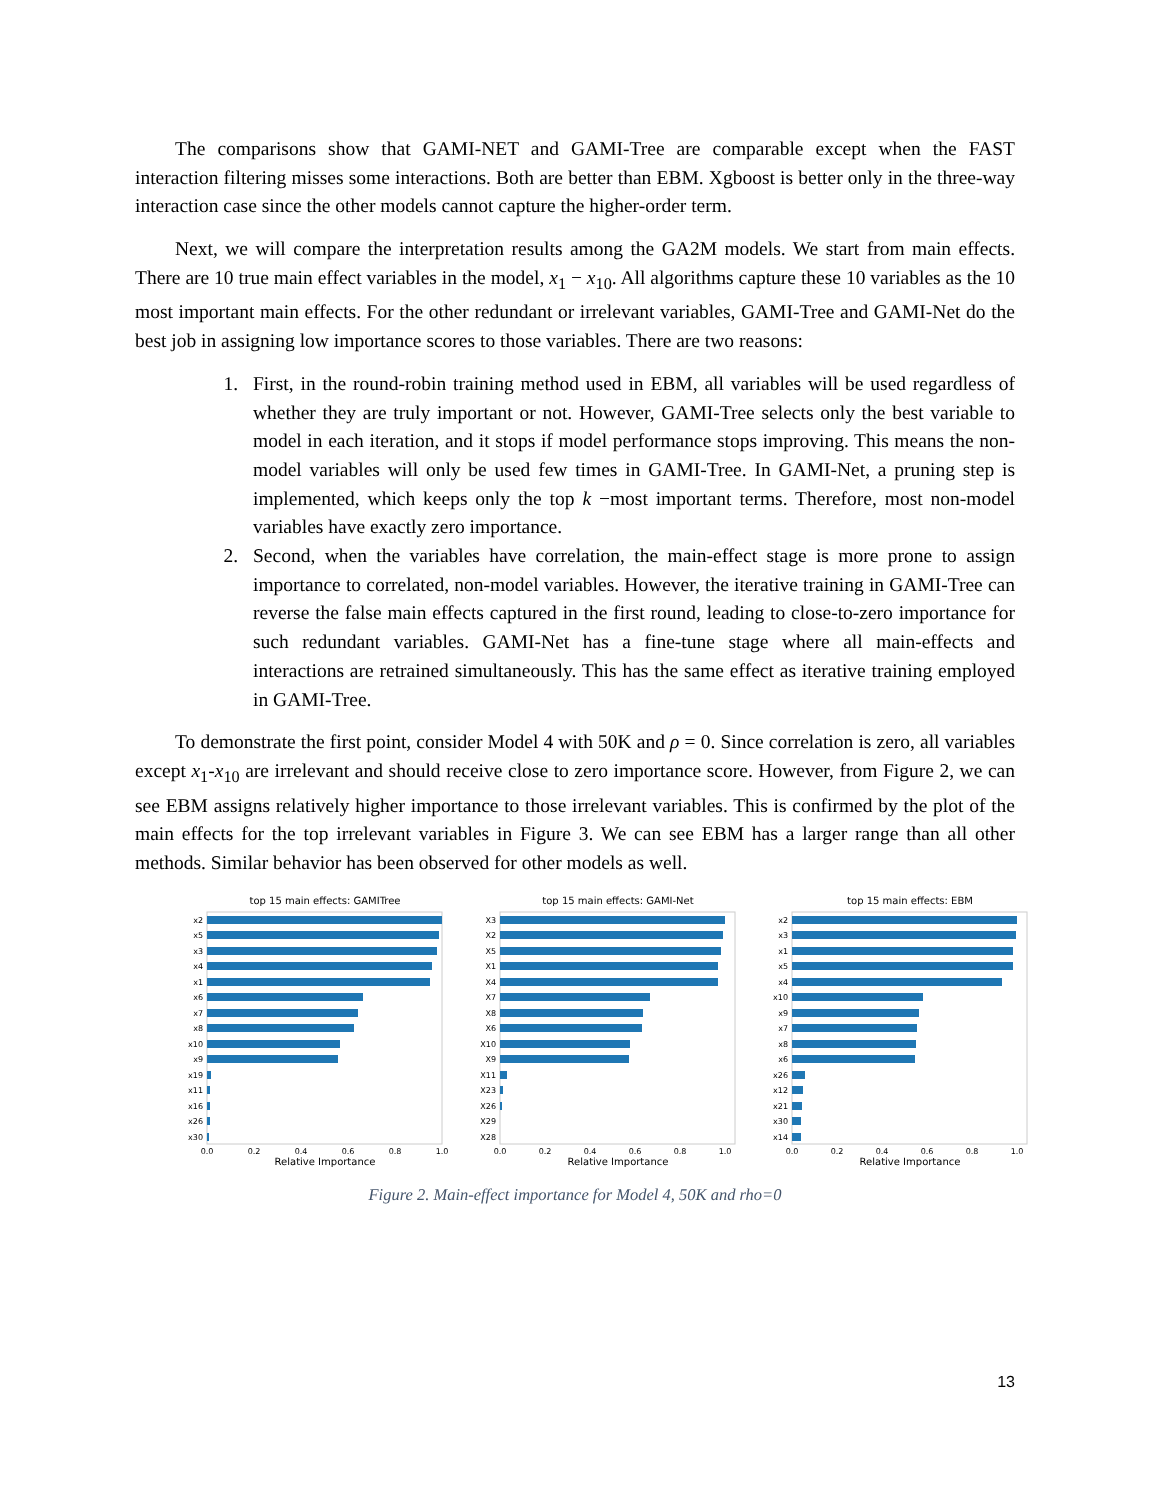The comparisons show that GAMI-NET and GAMI-Tree are comparable except when the FAST interaction filtering misses some interactions. Both are better than EBM. Xgboost is better only in the three-way interaction case since the other models cannot capture the higher-order term.
Next, we will compare the interpretation results among the GA2M models. We start from main effects. There are 10 true main effect variables in the model, x<sub>1</sub> − x<sub>10</sub>. All algorithms capture these 10 variables as the 10 most important main effects. For the other redundant or irrelevant variables, GAMI-Tree and GAMI-Net do the best job in assigning low importance scores to those variables. There are two reasons:
1. First, in the round-robin training method used in EBM, all variables will be used regardless of whether they are truly important or not. However, GAMI-Tree selects only the best variable to model in each iteration, and it stops if model performance stops improving. This means the non-model variables will only be used few times in GAMI-Tree. In GAMI-Net, a pruning step is implemented, which keeps only the top k −most important terms. Therefore, most non-model variables have exactly zero importance.
2. Second, when the variables have correlation, the main-effect stage is more prone to assign importance to correlated, non-model variables. However, the iterative training in GAMI-Tree can reverse the false main effects captured in the first round, leading to close-to-zero importance for such redundant variables. GAMI-Net has a fine-tune stage where all main-effects and interactions are retrained simultaneously. This has the same effect as iterative training employed in GAMI-Tree.
To demonstrate the first point, consider Model 4 with 50K and ρ = 0. Since correlation is zero, all variables except x<sub>1</sub>-x<sub>10</sub> are irrelevant and should receive close to zero importance score. However, from Figure 2, we can see EBM assigns relatively higher importance to those irrelevant variables. This is confirmed by the plot of the main effects for the top irrelevant variables in Figure 3. We can see EBM has a larger range than all other methods. Similar behavior has been observed for other models as well.
top 15 main effects: GAMITree
x2
x5
x3
x4
x1
x6
x7
x8
x10
x9
x19
x11
x16
x26
x30
0.0
0.2
0.4
0.6
0.8
1.0
Relative Importance
top 15 main effects: GAMI-Net
X3
X2
X5
X1
X4
X7
X8
X6
X10
X9
X11
X23
X26
X29
X28
0.0
0.2
0.4
0.6
0.8
1.0
Relative Importance
top 15 main effects: EBM
x2
x3
x1
x5
x4
x10
x9
x7
x8
x6
x26
x12
x21
x30
x14
0.0
0.2
0.4
0.6
0.8
1.0
Relative Importance
Figure 2. Main-effect importance for Model 4, 50K and rho=0
13